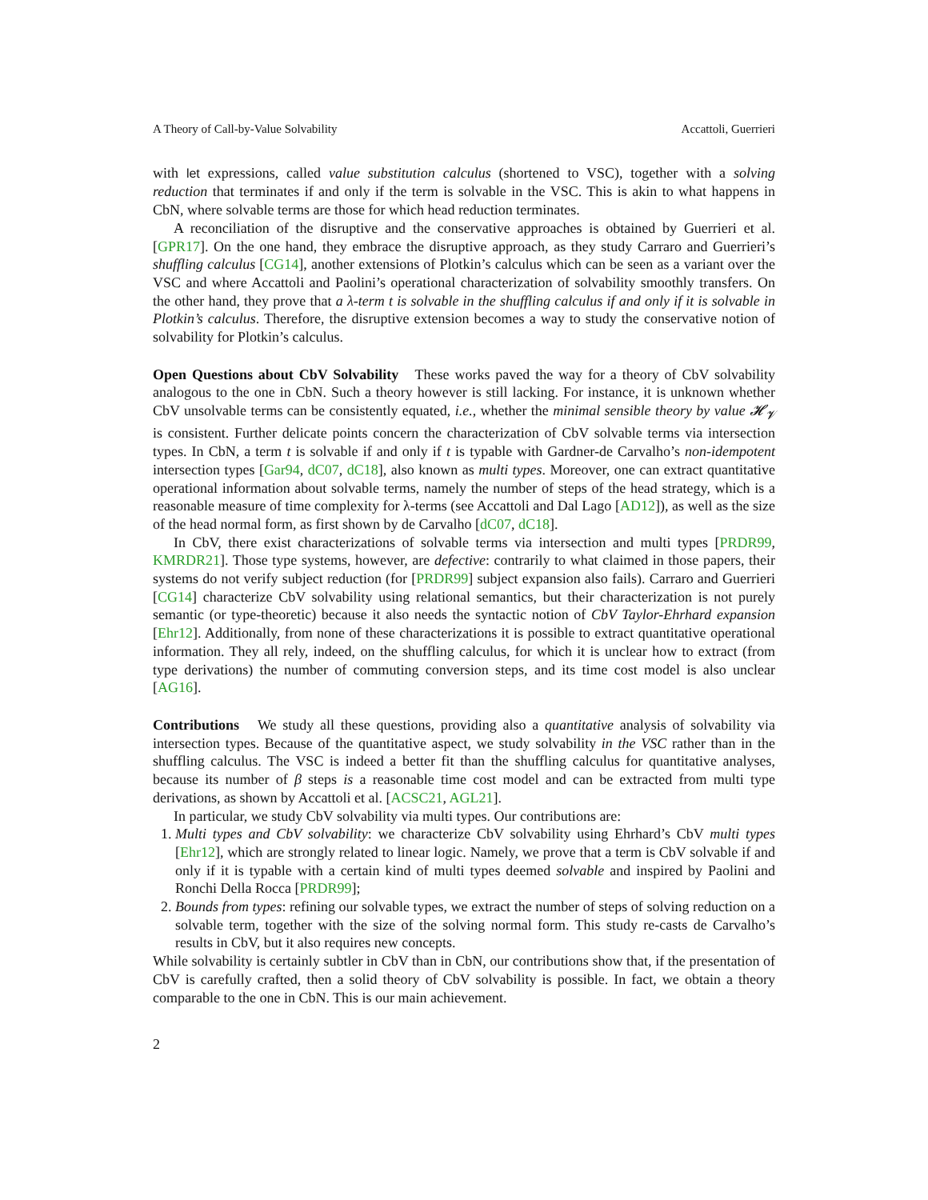A Theory of Call-by-Value Solvability Accattoli, Guerrieri
with let expressions, called value substitution calculus (shortened to VSC), together with a solving reduction that terminates if and only if the term is solvable in the VSC. This is akin to what happens in CbN, where solvable terms are those for which head reduction terminates.
A reconciliation of the disruptive and the conservative approaches is obtained by Guerrieri et al. [GPR17]. On the one hand, they embrace the disruptive approach, as they study Carraro and Guerrieri’s shuffling calculus [CG14], another extensions of Plotkin’s calculus which can be seen as a variant over the VSC and where Accattoli and Paolini’s operational characterization of solvability smoothly transfers. On the other hand, they prove that a λ-term t is solvable in the shuffling calculus if and only if it is solvable in Plotkin’s calculus. Therefore, the disruptive extension becomes a way to study the conservative notion of solvability for Plotkin’s calculus.
Open Questions about CbV Solvability These works paved the way for a theory of CbV solvability analogous to the one in CbN. Such a theory however is still lacking. For instance, it is unknown whether CbV unsolvable terms can be consistently equated, i.e., whether the minimal sensible theory by value 𝓗<sub>𝓥</sub> is consistent. Further delicate points concern the characterization of CbV solvable terms via intersection types. In CbN, a term t is solvable if and only if t is typable with Gardner-de Carvalho’s non-idempotent intersection types [Gar94, dC07, dC18], also known as multi types. Moreover, one can extract quantitative operational information about solvable terms, namely the number of steps of the head strategy, which is a reasonable measure of time complexity for λ-terms (see Accattoli and Dal Lago [AD12]), as well as the size of the head normal form, as first shown by de Carvalho [dC07, dC18].
In CbV, there exist characterizations of solvable terms via intersection and multi types [PRDR99, KMRDR21]. Those type systems, however, are defective: contrarily to what claimed in those papers, their systems do not verify subject reduction (for [PRDR99] subject expansion also fails). Carraro and Guerrieri [CG14] characterize CbV solvability using relational semantics, but their characterization is not purely semantic (or type-theoretic) because it also needs the syntactic notion of CbV Taylor-Ehrhard expansion [Ehr12]. Additionally, from none of these characterizations it is possible to extract quantitative operational information. They all rely, indeed, on the shuffling calculus, for which it is unclear how to extract (from type derivations) the number of commuting conversion steps, and its time cost model is also unclear [AG16].
Contributions We study all these questions, providing also a quantitative analysis of solvability via intersection types. Because of the quantitative aspect, we study solvability in the VSC rather than in the shuffling calculus. The VSC is indeed a better fit than the shuffling calculus for quantitative analyses, because its number of β steps is a reasonable time cost model and can be extracted from multi type derivations, as shown by Accattoli et al. [ACSC21, AGL21].
In particular, we study CbV solvability via multi types. Our contributions are:
1. Multi types and CbV solvability: we characterize CbV solvability using Ehrhard’s CbV multi types [Ehr12], which are strongly related to linear logic. Namely, we prove that a term is CbV solvable if and only if it is typable with a certain kind of multi types deemed solvable and inspired by Paolini and Ronchi Della Rocca [PRDR99];
2. Bounds from types: refining our solvable types, we extract the number of steps of solving reduction on a solvable term, together with the size of the solving normal form. This study re-casts de Carvalho’s results in CbV, but it also requires new concepts.
While solvability is certainly subtler in CbV than in CbN, our contributions show that, if the presentation of CbV is carefully crafted, then a solid theory of CbV solvability is possible. In fact, we obtain a theory comparable to the one in CbN. This is our main achievement.
2